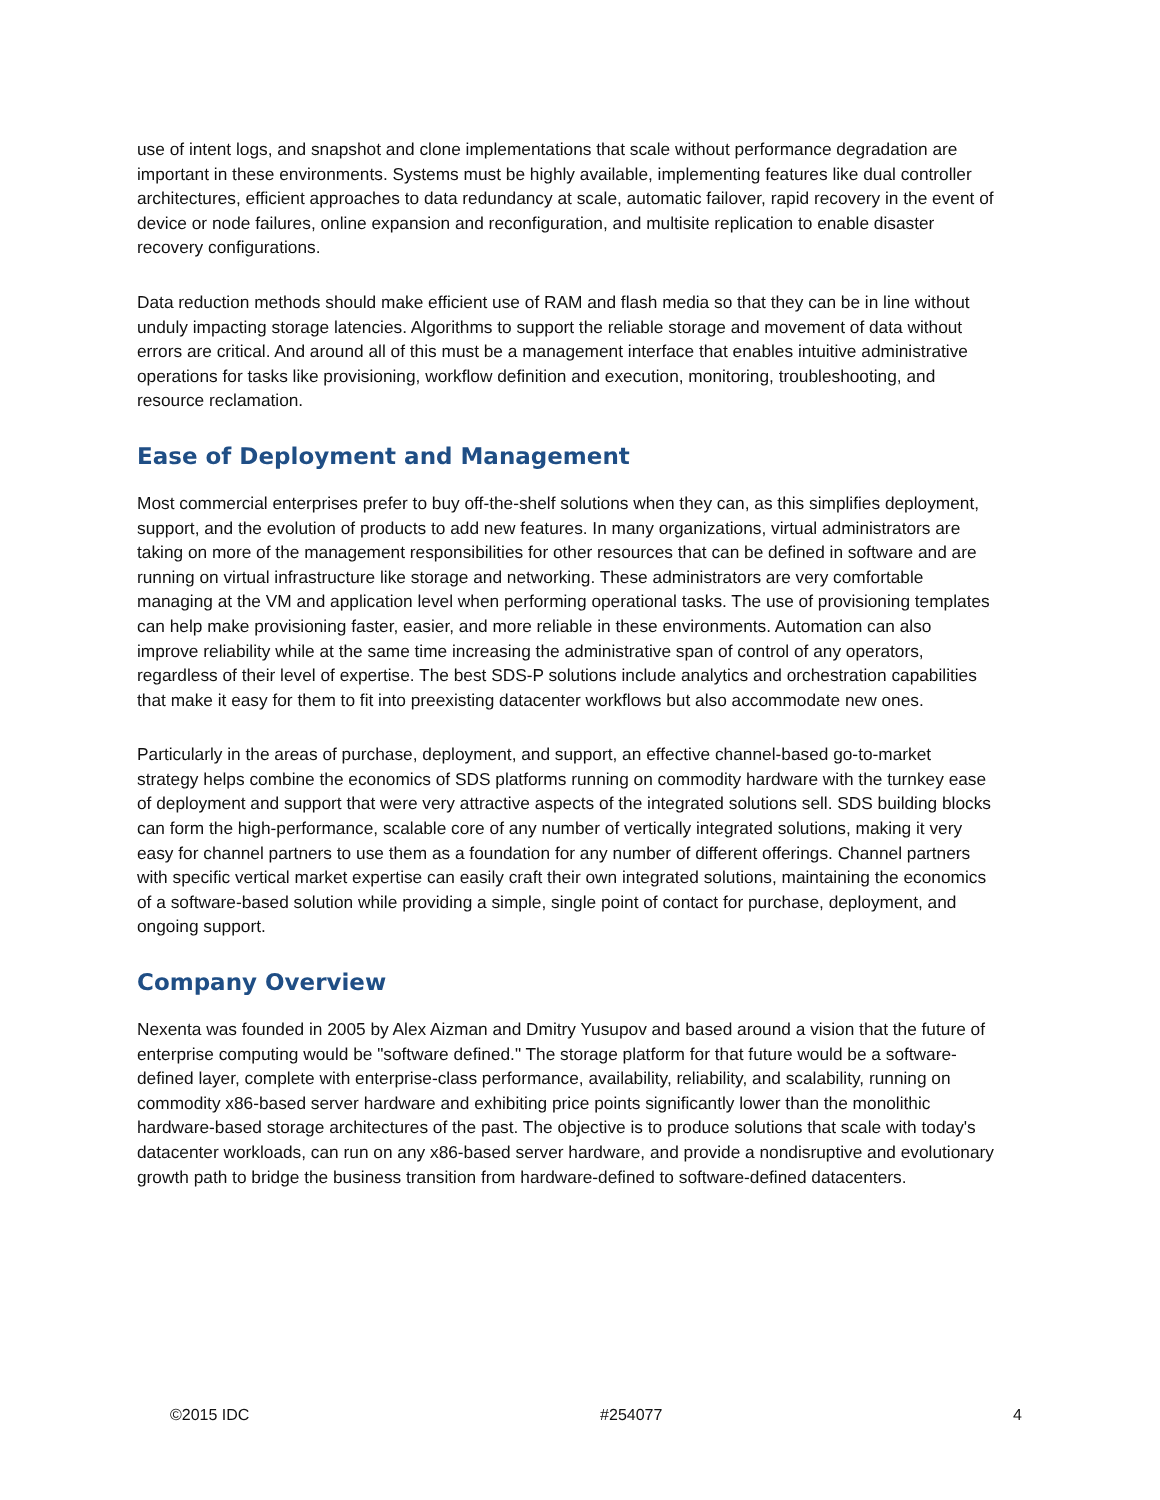use of intent logs, and snapshot and clone implementations that scale without performance degradation are important in these environments. Systems must be highly available, implementing features like dual controller architectures, efficient approaches to data redundancy at scale, automatic failover, rapid recovery in the event of device or node failures, online expansion and reconfiguration, and multisite replication to enable disaster recovery configurations.
Data reduction methods should make efficient use of RAM and flash media so that they can be in line without unduly impacting storage latencies. Algorithms to support the reliable storage and movement of data without errors are critical. And around all of this must be a management interface that enables intuitive administrative operations for tasks like provisioning, workflow definition and execution, monitoring, troubleshooting, and resource reclamation.
Ease of Deployment and Management
Most commercial enterprises prefer to buy off-the-shelf solutions when they can, as this simplifies deployment, support, and the evolution of products to add new features. In many organizations, virtual administrators are taking on more of the management responsibilities for other resources that can be defined in software and are running on virtual infrastructure like storage and networking. These administrators are very comfortable managing at the VM and application level when performing operational tasks. The use of provisioning templates can help make provisioning faster, easier, and more reliable in these environments. Automation can also improve reliability while at the same time increasing the administrative span of control of any operators, regardless of their level of expertise. The best SDS-P solutions include analytics and orchestration capabilities that make it easy for them to fit into preexisting datacenter workflows but also accommodate new ones.
Particularly in the areas of purchase, deployment, and support, an effective channel-based go-to-market strategy helps combine the economics of SDS platforms running on commodity hardware with the turnkey ease of deployment and support that were very attractive aspects of the integrated solutions sell. SDS building blocks can form the high-performance, scalable core of any number of vertically integrated solutions, making it very easy for channel partners to use them as a foundation for any number of different offerings. Channel partners with specific vertical market expertise can easily craft their own integrated solutions, maintaining the economics of a software-based solution while providing a simple, single point of contact for purchase, deployment, and ongoing support.
Company Overview
Nexenta was founded in 2005 by Alex Aizman and Dmitry Yusupov and based around a vision that the future of enterprise computing would be "software defined." The storage platform for that future would be a software-defined layer, complete with enterprise-class performance, availability, reliability, and scalability, running on commodity x86-based server hardware and exhibiting price points significantly lower than the monolithic hardware-based storage architectures of the past. The objective is to produce solutions that scale with today's datacenter workloads, can run on any x86-based server hardware, and provide a nondisruptive and evolutionary growth path to bridge the business transition from hardware-defined to software-defined datacenters.
©2015 IDC #254077 4